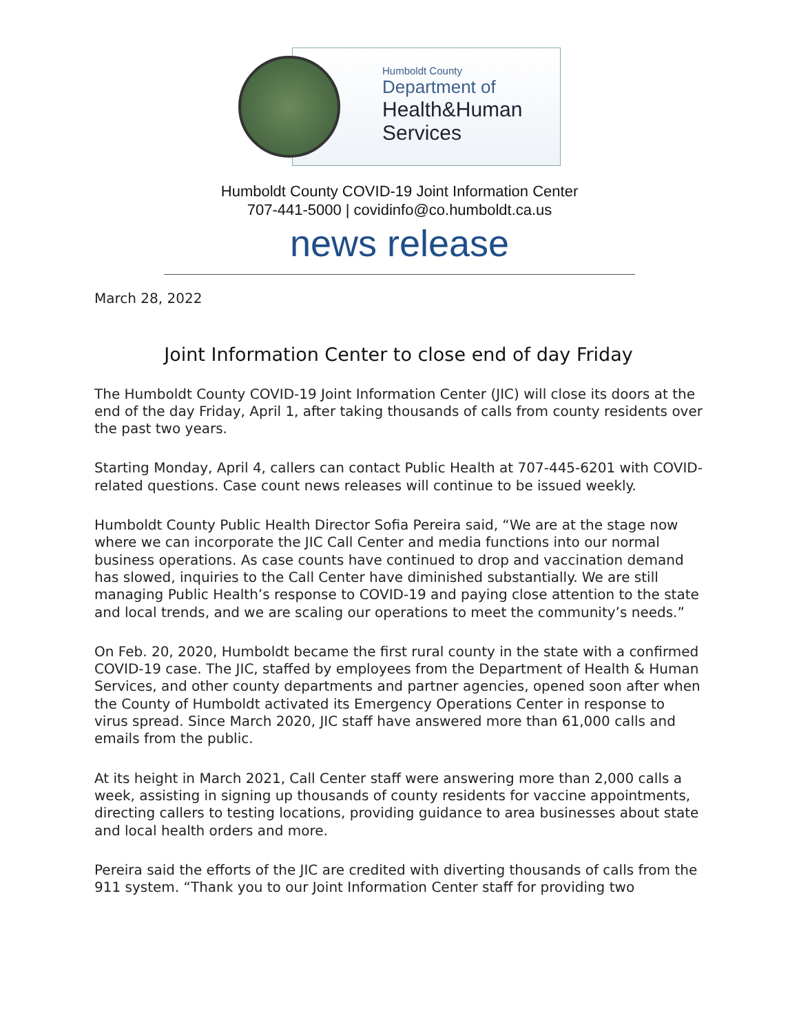Humboldt County
Department of
Health&Human
Services
Humboldt County COVID-19 Joint Information Center
707-441-5000 | covidinfo@co.humboldt.ca.us
news release
March 28, 2022
Joint Information Center to close end of day Friday
The Humboldt County COVID-19 Joint Information Center (JIC) will close its doors at the end of the day Friday, April 1, after taking thousands of calls from county residents over the past two years.
Starting Monday, April 4, callers can contact Public Health at 707-445-6201 with COVID-related questions. Case count news releases will continue to be issued weekly.
Humboldt County Public Health Director Sofia Pereira said, “We are at the stage now where we can incorporate the JIC Call Center and media functions into our normal business operations. As case counts have continued to drop and vaccination demand has slowed, inquiries to the Call Center have diminished substantially. We are still managing Public Health’s response to COVID-19 and paying close attention to the state and local trends, and we are scaling our operations to meet the community’s needs.”
On Feb. 20, 2020, Humboldt became the first rural county in the state with a confirmed COVID-19 case. The JIC, staffed by employees from the Department of Health & Human Services, and other county departments and partner agencies, opened soon after when the County of Humboldt activated its Emergency Operations Center in response to virus spread. Since March 2020, JIC staff have answered more than 61,000 calls and emails from the public.
At its height in March 2021, Call Center staff were answering more than 2,000 calls a week, assisting in signing up thousands of county residents for vaccine appointments, directing callers to testing locations, providing guidance to area businesses about state and local health orders and more.
Pereira said the efforts of the JIC are credited with diverting thousands of calls from the 911 system. “Thank you to our Joint Information Center staff for providing two